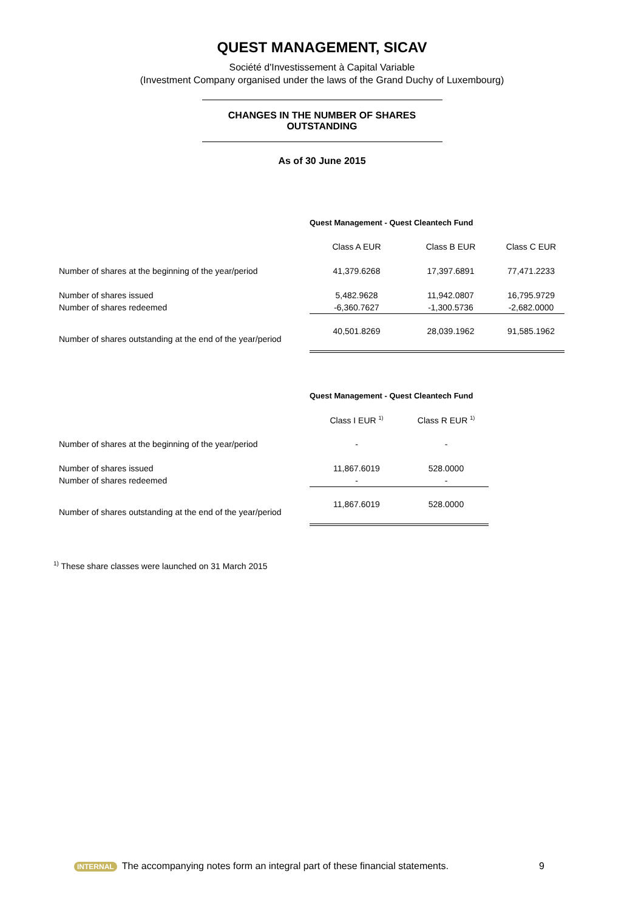QUEST MANAGEMENT, SICAV
Société d'Investissement à Capital Variable
(Investment Company organised under the laws of the Grand Duchy of Luxembourg)
CHANGES IN THE NUMBER OF SHARES
OUTSTANDING
As of 30 June 2015
| | Quest Management - Quest Cleantech Fund | | |
| | Class A EUR | Class B EUR | Class C EUR |
| Number of shares at the beginning of the year/period | 41,379.6268 | 17,397.6891 | 77,471.2233 |
| Number of shares issued | 5,482.9628 | 11,942.0807 | 16,795.9729 |
| Number of shares redeemed | -6,360.7627 | -1,300.5736 | -2,682.0000 |
| Number of shares outstanding at the end of the year/period | 40,501.8269 | 28,039.1962 | 91,585.1962 |
| | Quest Management - Quest Cleantech Fund | |
| | Class I EUR <sup>1)</sup> | Class R EUR <sup>1)</sup> |
| Number of shares at the beginning of the year/period | - | - |
| Number of shares issued | 11,867.6019 | 528.0000 |
| Number of shares redeemed | - | - |
| Number of shares outstanding at the end of the year/period | 11,867.6019 | 528.0000 |
<sup>1)</sup> These share classes were launched on 31 March 2015
INTERNAL The accompanying notes form an integral part of these financial statements.
9